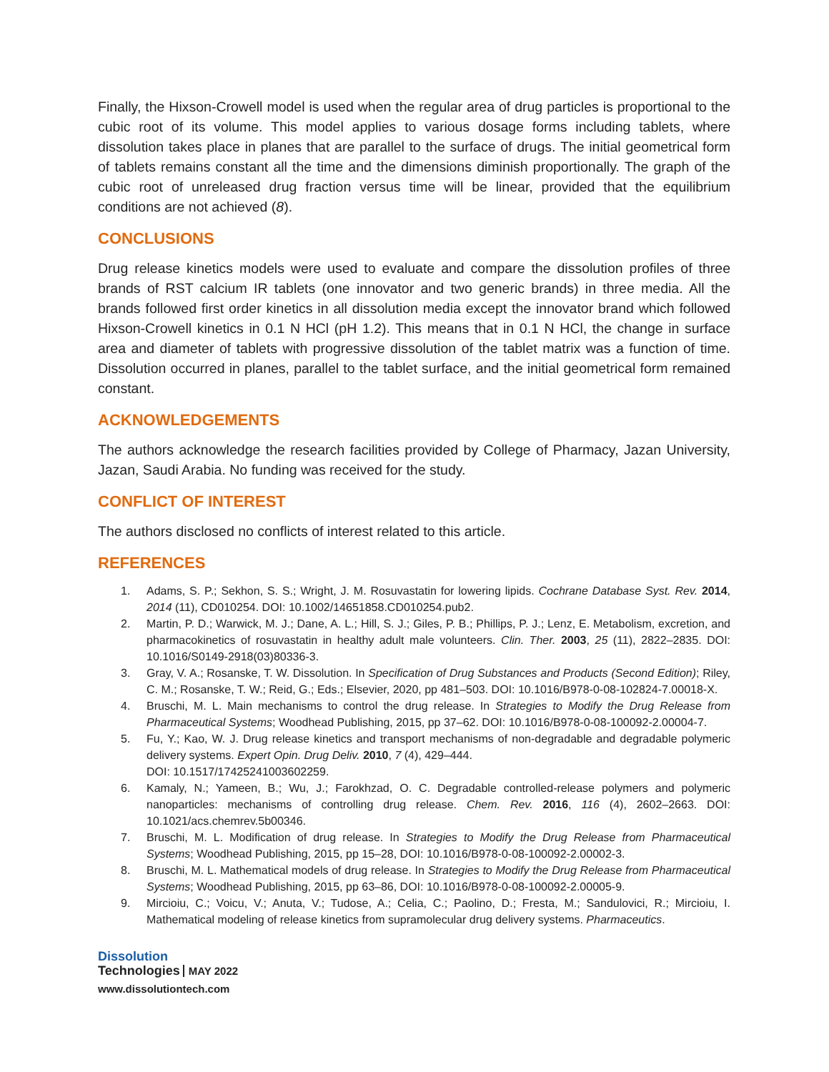Finally, the Hixson-Crowell model is used when the regular area of drug particles is proportional to the cubic root of its volume. This model applies to various dosage forms including tablets, where dissolution takes place in planes that are parallel to the surface of drugs. The initial geometrical form of tablets remains constant all the time and the dimensions diminish proportionally. The graph of the cubic root of unreleased drug fraction versus time will be linear, provided that the equilibrium conditions are not achieved (8).
CONCLUSIONS
Drug release kinetics models were used to evaluate and compare the dissolution profiles of three brands of RST calcium IR tablets (one innovator and two generic brands) in three media. All the brands followed first order kinetics in all dissolution media except the innovator brand which followed Hixson-Crowell kinetics in 0.1 N HCl (pH 1.2). This means that in 0.1 N HCl, the change in surface area and diameter of tablets with progressive dissolution of the tablet matrix was a function of time. Dissolution occurred in planes, parallel to the tablet surface, and the initial geometrical form remained constant.
ACKNOWLEDGEMENTS
The authors acknowledge the research facilities provided by College of Pharmacy, Jazan University, Jazan, Saudi Arabia. No funding was received for the study.
CONFLICT OF INTEREST
The authors disclosed no conflicts of interest related to this article.
REFERENCES
1. Adams, S. P.; Sekhon, S. S.; Wright, J. M. Rosuvastatin for lowering lipids. Cochrane Database Syst. Rev. 2014, 2014 (11), CD010254. DOI: 10.1002/14651858.CD010254.pub2.
2. Martin, P. D.; Warwick, M. J.; Dane, A. L.; Hill, S. J.; Giles, P. B.; Phillips, P. J.; Lenz, E. Metabolism, excretion, and pharmacokinetics of rosuvastatin in healthy adult male volunteers. Clin. Ther. 2003, 25 (11), 2822–2835. DOI: 10.1016/S0149-2918(03)80336-3.
3. Gray, V. A.; Rosanske, T. W. Dissolution. In Specification of Drug Substances and Products (Second Edition); Riley, C. M.; Rosanske, T. W.; Reid, G.; Eds.; Elsevier, 2020, pp 481–503. DOI: 10.1016/B978-0-08-102824-7.00018-X.
4. Bruschi, M. L. Main mechanisms to control the drug release. In Strategies to Modify the Drug Release from Pharmaceutical Systems; Woodhead Publishing, 2015, pp 37–62. DOI: 10.1016/B978-0-08-100092-2.00004-7.
5. Fu, Y.; Kao, W. J. Drug release kinetics and transport mechanisms of non-degradable and degradable polymeric delivery systems. Expert Opin. Drug Deliv. 2010, 7 (4), 429–444.
DOI: 10.1517/17425241003602259.
6. Kamaly, N.; Yameen, B.; Wu, J.; Farokhzad, O. C. Degradable controlled-release polymers and polymeric nanoparticles: mechanisms of controlling drug release. Chem. Rev. 2016, 116 (4), 2602–2663. DOI: 10.1021/acs.chemrev.5b00346.
7. Bruschi, M. L. Modification of drug release. In Strategies to Modify the Drug Release from Pharmaceutical Systems; Woodhead Publishing, 2015, pp 15–28, DOI: 10.1016/B978-0-08-100092-2.00002-3.
8. Bruschi, M. L. Mathematical models of drug release. In Strategies to Modify the Drug Release from Pharmaceutical Systems; Woodhead Publishing, 2015, pp 63–86, DOI: 10.1016/B978-0-08-100092-2.00005-9.
9. Mircioiu, C.; Voicu, V.; Anuta, V.; Tudose, A.; Celia, C.; Paolino, D.; Fresta, M.; Sandulovici, R.; Mircioiu, I. Mathematical modeling of release kinetics from supramolecular drug delivery systems. Pharmaceutics.
Dissolution
Technologies MAY 2022
www.dissolutiontech.com